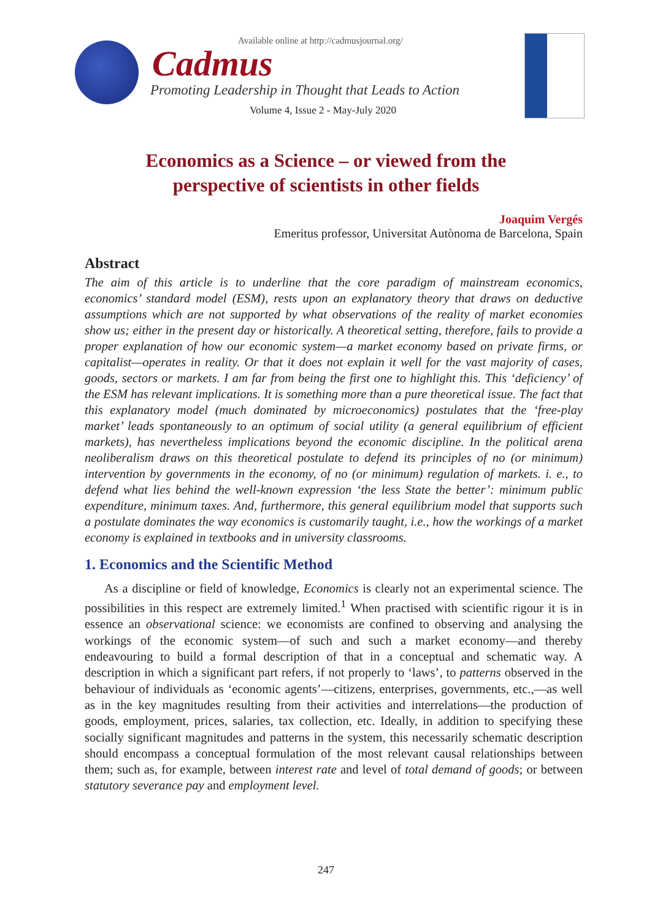Available online at http://cadmusjournal.org/
Cadmus
Promoting Leadership in Thought that Leads to Action
Volume 4, Issue 2 - May-July 2020
Economics as a Science – or viewed from the
perspective of scientists in other fields
Joaquim Vergés
Emeritus professor, Universitat Autònoma de Barcelona, Spain
Abstract
The aim of this article is to underline that the core paradigm of mainstream economics, economics’ standard model (ESM), rests upon an explanatory theory that draws on deductive assumptions which are not supported by what observations of the reality of market economies show us; either in the present day or historically. A theoretical setting, therefore, fails to provide a proper explanation of how our economic system—a market economy based on private firms, or capitalist—operates in reality. Or that it does not explain it well for the vast majority of cases, goods, sectors or markets. I am far from being the first one to highlight this. This ‘deficiency’ of the ESM has relevant implications. It is something more than a pure theoretical issue. The fact that this explanatory model (much dominated by microeconomics) postulates that the ‘free-play market’ leads spontaneously to an optimum of social utility (a general equilibrium of efficient markets), has nevertheless implications beyond the economic discipline. In the political arena neoliberalism draws on this theoretical postulate to defend its principles of no (or minimum) intervention by governments in the economy, of no (or minimum) regulation of markets. i. e., to defend what lies behind the well-known expression ‘the less State the better’: minimum public expenditure, minimum taxes. And, furthermore, this general equilibrium model that supports such a postulate dominates the way economics is customarily taught, i.e., how the workings of a market economy is explained in textbooks and in university classrooms.
1. Economics and the Scientific Method
As a discipline or field of knowledge, Economics is clearly not an experimental science. The possibilities in this respect are extremely limited.<sup>1</sup> When practised with scientific rigour it is in essence an observational science: we economists are confined to observing and analysing the workings of the economic system—of such and such a market economy—and thereby endeavouring to build a formal description of that in a conceptual and schematic way. A description in which a significant part refers, if not properly to ‘laws’, to patterns observed in the behaviour of individuals as ‘economic agents’—citizens, enterprises, governments, etc.,—as well as in the key magnitudes resulting from their activities and interrelations—the production of goods, employment, prices, salaries, tax collection, etc. Ideally, in addition to specifying these socially significant magnitudes and patterns in the system, this necessarily schematic description should encompass a conceptual formulation of the most relevant causal relationships between them; such as, for example, between interest rate and level of total demand of goods; or between statutory severance pay and employment level.
247